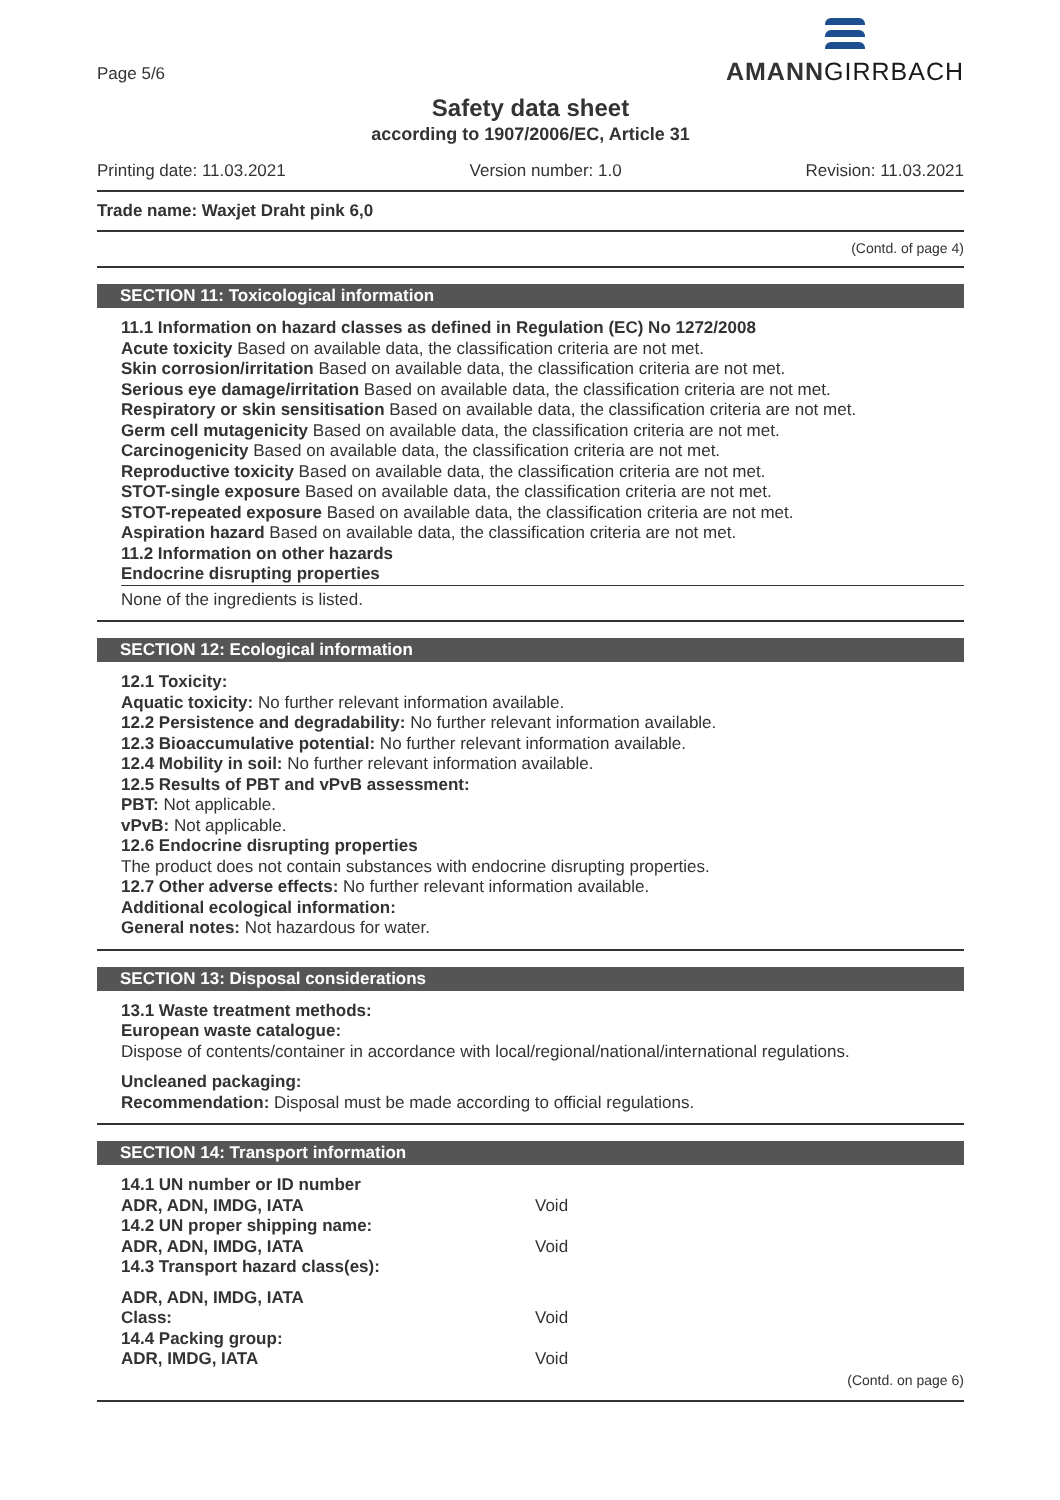Page 5/6
AMANNGIRRBACH
Safety data sheet
according to 1907/2006/EC, Article 31
Printing date: 11.03.2021 Version number: 1.0 Revision: 11.03.2021
Trade name: Waxjet Draht pink 6,0
(Contd. of page 4)
SECTION 11: Toxicological information
11.1 Information on hazard classes as defined in Regulation (EC) No 1272/2008
Acute toxicity Based on available data, the classification criteria are not met.
Skin corrosion/irritation Based on available data, the classification criteria are not met.
Serious eye damage/irritation Based on available data, the classification criteria are not met.
Respiratory or skin sensitisation Based on available data, the classification criteria are not met.
Germ cell mutagenicity Based on available data, the classification criteria are not met.
Carcinogenicity Based on available data, the classification criteria are not met.
Reproductive toxicity Based on available data, the classification criteria are not met.
STOT-single exposure Based on available data, the classification criteria are not met.
STOT-repeated exposure Based on available data, the classification criteria are not met.
Aspiration hazard Based on available data, the classification criteria are not met.
11.2 Information on other hazards
Endocrine disrupting properties
None of the ingredients is listed.
SECTION 12: Ecological information
12.1 Toxicity:
Aquatic toxicity: No further relevant information available.
12.2 Persistence and degradability: No further relevant information available.
12.3 Bioaccumulative potential: No further relevant information available.
12.4 Mobility in soil: No further relevant information available.
12.5 Results of PBT and vPvB assessment:
PBT: Not applicable.
vPvB: Not applicable.
12.6 Endocrine disrupting properties
The product does not contain substances with endocrine disrupting properties.
12.7 Other adverse effects: No further relevant information available.
Additional ecological information:
General notes: Not hazardous for water.
SECTION 13: Disposal considerations
13.1 Waste treatment methods:
European waste catalogue:
Dispose of contents/container in accordance with local/regional/national/international regulations.
Uncleaned packaging:
Recommendation: Disposal must be made according to official regulations.
SECTION 14: Transport information
| 14.1 UN number or ID number | |
| ADR, ADN, IMDG, IATA | Void |
| 14.2 UN proper shipping name: | |
| ADR, ADN, IMDG, IATA | Void |
| 14.3 Transport hazard class(es): | |
| ADR, ADN, IMDG, IATA | |
| Class: | Void |
| 14.4 Packing group: | |
| ADR, IMDG, IATA | Void |
(Contd. on page 6)